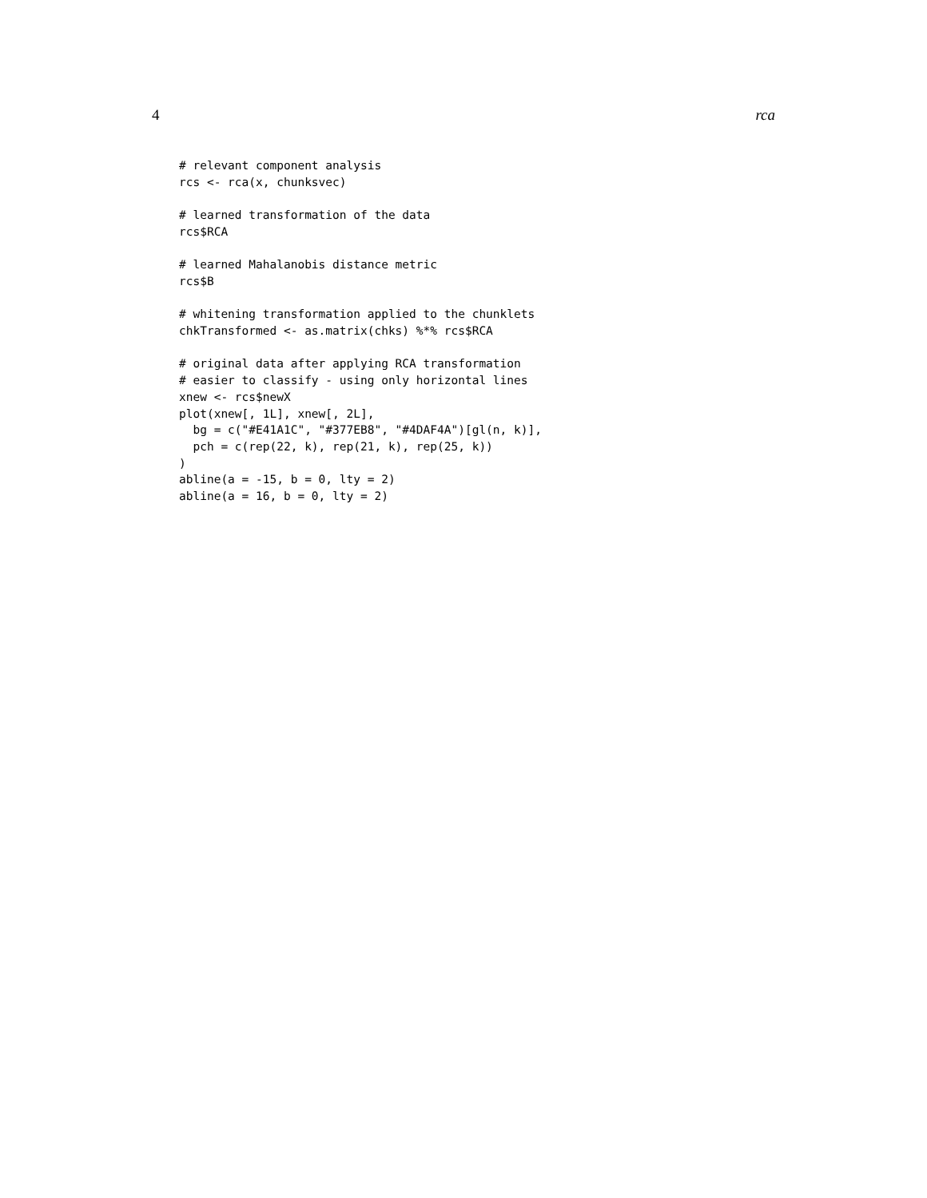4 rca
# relevant component analysis
rcs <- rca(x, chunksvec)

# learned transformation of the data
rcs$RCA

# learned Mahalanobis distance metric
rcs$B

# whitening transformation applied to the chunklets
chkTransformed <- as.matrix(chks) %*% rcs$RCA

# original data after applying RCA transformation
# easier to classify - using only horizontal lines
xnew <- rcs$newX
plot(xnew[, 1L], xnew[, 2L],
  bg = c("#E41A1C", "#377EB8", "#4DAF4A")[gl(n, k)],
  pch = c(rep(22, k), rep(21, k), rep(25, k))
)
abline(a = -15, b = 0, lty = 2)
abline(a = 16, b = 0, lty = 2)